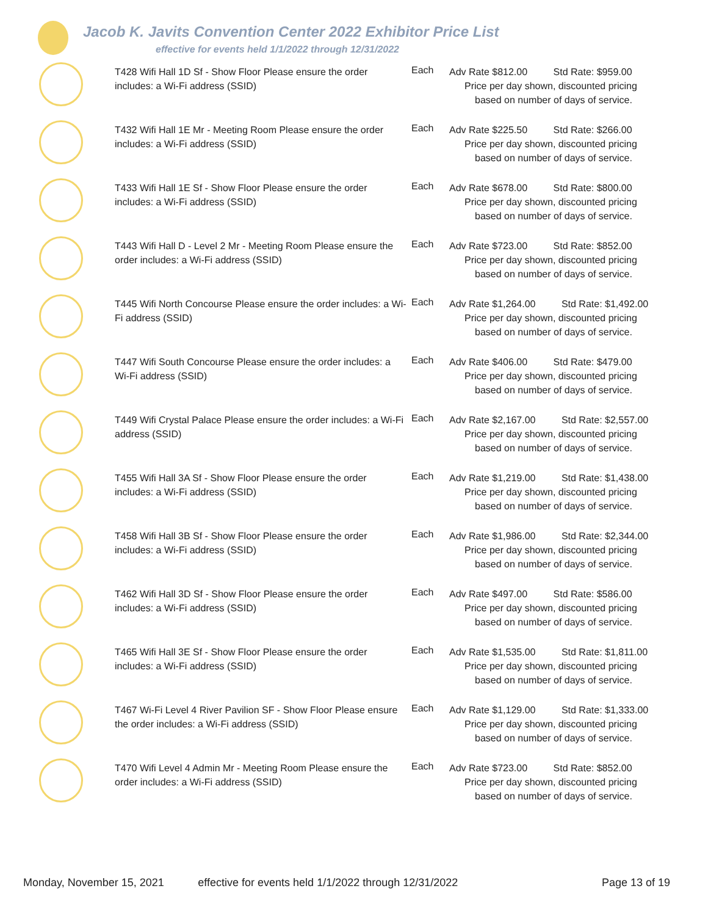Jacob K. Javits Convention Center 2022 Exhibitor Price List
effective for events held 1/1/2022 through 12/31/2022
| | T428 Wifi Hall 1D Sf - Show Floor Please ensure the order includes: a Wi-Fi address (SSID) | Each | Adv Rate $812.00 Std Rate: $959.00 Price per day shown, discounted pricing based on number of days of service. |
| | T432 Wifi Hall 1E Mr - Meeting Room Please ensure the order includes: a Wi-Fi address (SSID) | Each | Adv Rate $225.50 Std Rate: $266.00 Price per day shown, discounted pricing based on number of days of service. |
| | T433 Wifi Hall 1E Sf - Show Floor Please ensure the order includes: a Wi-Fi address (SSID) | Each | Adv Rate $678.00 Std Rate: $800.00 Price per day shown, discounted pricing based on number of days of service. |
| | T443 Wifi Hall D - Level 2 Mr - Meeting Room Please ensure the order includes: a Wi-Fi address (SSID) | Each | Adv Rate $723.00 Std Rate: $852.00 Price per day shown, discounted pricing based on number of days of service. |
| | T445 Wifi North Concourse Please ensure the order includes: a Wi-Fi address (SSID) | Each | Adv Rate $1,264.00 Std Rate: $1,492.00 Price per day shown, discounted pricing based on number of days of service. |
| | T447 Wifi South Concourse Please ensure the order includes: a Wi-Fi address (SSID) | Each | Adv Rate $406.00 Std Rate: $479.00 Price per day shown, discounted pricing based on number of days of service. |
| | T449 Wifi Crystal Palace Please ensure the order includes: a Wi-Fi address (SSID) | Each | Adv Rate $2,167.00 Std Rate: $2,557.00 Price per day shown, discounted pricing based on number of days of service. |
| | T455 Wifi Hall 3A Sf - Show Floor Please ensure the order includes: a Wi-Fi address (SSID) | Each | Adv Rate $1,219.00 Std Rate: $1,438.00 Price per day shown, discounted pricing based on number of days of service. |
| | T458 Wifi Hall 3B Sf - Show Floor Please ensure the order includes: a Wi-Fi address (SSID) | Each | Adv Rate $1,986.00 Std Rate: $2,344.00 Price per day shown, discounted pricing based on number of days of service. |
| | T462 Wifi Hall 3D Sf - Show Floor Please ensure the order includes: a Wi-Fi address (SSID) | Each | Adv Rate $497.00 Std Rate: $586.00 Price per day shown, discounted pricing based on number of days of service. |
| | T465 Wifi Hall 3E Sf - Show Floor Please ensure the order includes: a Wi-Fi address (SSID) | Each | Adv Rate $1,535.00 Std Rate: $1,811.00 Price per day shown, discounted pricing based on number of days of service. |
| | T467 Wi-Fi Level 4 River Pavilion SF - Show Floor Please ensure the order includes: a Wi-Fi address (SSID) | Each | Adv Rate $1,129.00 Std Rate: $1,333.00 Price per day shown, discounted pricing based on number of days of service. |
| | T470 Wifi Level 4 Admin Mr - Meeting Room Please ensure the order includes: a Wi-Fi address (SSID) | Each | Adv Rate $723.00 Std Rate: $852.00 Price per day shown, discounted pricing based on number of days of service. |
Monday, November 15, 2021 effective for events held 1/1/2022 through 12/31/2022 Page 13 of 19